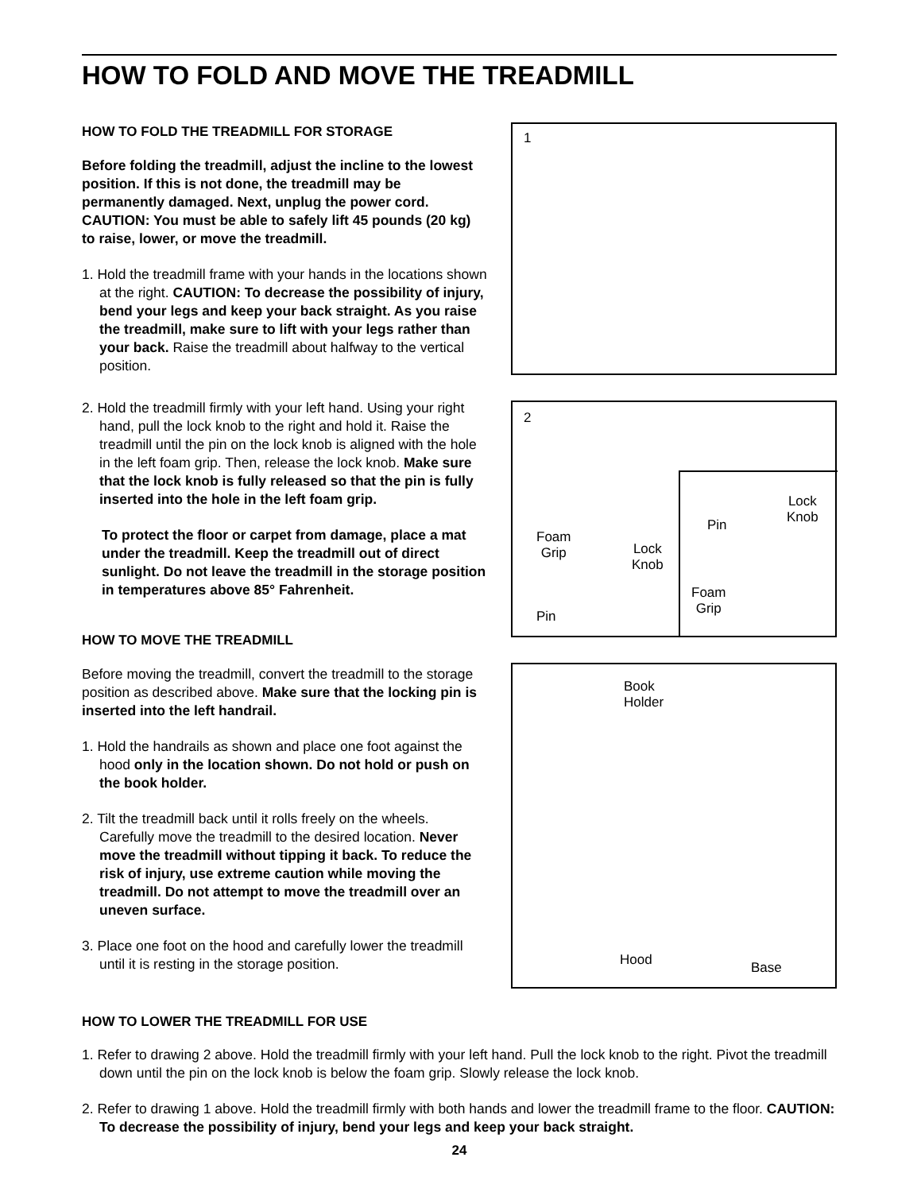HOW TO FOLD AND MOVE THE TREADMILL
HOW TO FOLD THE TREADMILL FOR STORAGE
Before folding the treadmill, adjust the incline to the lowest position. If this is not done, the treadmill may be permanently damaged. Next, unplug the power cord. CAUTION: You must be able to safely lift 45 pounds (20 kg) to raise, lower, or move the treadmill.
1. Hold the treadmill frame with your hands in the locations shown at the right. CAUTION: To decrease the possibility of injury, bend your legs and keep your back straight. As you raise the treadmill, make sure to lift with your legs rather than your back. Raise the treadmill about halfway to the vertical position.
2. Hold the treadmill firmly with your left hand. Using your right hand, pull the lock knob to the right and hold it. Raise the treadmill until the pin on the lock knob is aligned with the hole in the left foam grip. Then, release the lock knob. Make sure that the lock knob is fully released so that the pin is fully inserted into the hole in the left foam grip.
To protect the floor or carpet from damage, place a mat under the treadmill. Keep the treadmill out of direct sunlight. Do not leave the treadmill in the storage position in temperatures above 85° Fahrenheit.
HOW TO MOVE THE TREADMILL
Before moving the treadmill, convert the treadmill to the storage position as described above. Make sure that the locking pin is inserted into the left handrail.
1. Hold the handrails as shown and place one foot against the hood only in the location shown. Do not hold or push on the book holder.
2. Tilt the treadmill back until it rolls freely on the wheels. Carefully move the treadmill to the desired location. Never move the treadmill without tipping it back. To reduce the risk of injury, use extreme caution while moving the treadmill. Do not attempt to move the treadmill over an uneven surface.
3. Place one foot on the hood and carefully lower the treadmill until it is resting in the storage position.
1
2
Foam
Grip Lock
Knob
Pin
Pin
Lock
Knob
Foam
Grip
Book
Holder
Hood Base
HOW TO LOWER THE TREADMILL FOR USE
1. Refer to drawing 2 above. Hold the treadmill firmly with your left hand. Pull the lock knob to the right. Pivot the treadmill down until the pin on the lock knob is below the foam grip. Slowly release the lock knob.
2. Refer to drawing 1 above. Hold the treadmill firmly with both hands and lower the treadmill frame to the floor. CAUTION: To decrease the possibility of injury, bend your legs and keep your back straight.
24